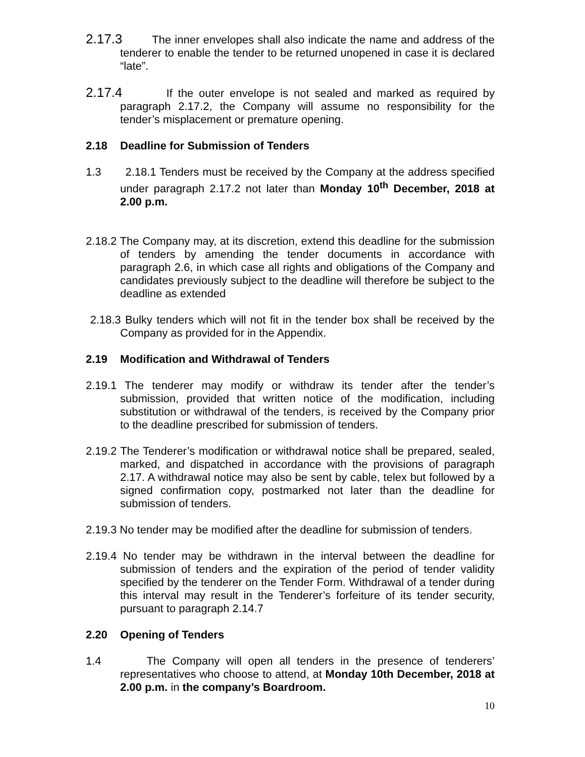2.17.3 The inner envelopes shall also indicate the name and address of the tenderer to enable the tender to be returned unopened in case it is declared “late”.
2.17.4 If the outer envelope is not sealed and marked as required by paragraph 2.17.2, the Company will assume no responsibility for the tender’s misplacement or premature opening.
2.18 Deadline for Submission of Tenders
1.3 2.18.1 Tenders must be received by the Company at the address specified under paragraph 2.17.2 not later than Monday 10<sup>th</sup> December, 2018 at 2.00 p.m.
2.18.2 The Company may, at its discretion, extend this deadline for the submission of tenders by amending the tender documents in accordance with paragraph 2.6, in which case all rights and obligations of the Company and candidates previously subject to the deadline will therefore be subject to the deadline as extended
2.18.3 Bulky tenders which will not fit in the tender box shall be received by the Company as provided for in the Appendix.
2.19 Modification and Withdrawal of Tenders
2.19.1 The tenderer may modify or withdraw its tender after the tender’s submission, provided that written notice of the modification, including substitution or withdrawal of the tenders, is received by the Company prior to the deadline prescribed for submission of tenders.
2.19.2 The Tenderer’s modification or withdrawal notice shall be prepared, sealed, marked, and dispatched in accordance with the provisions of paragraph 2.17. A withdrawal notice may also be sent by cable, telex but followed by a signed confirmation copy, postmarked not later than the deadline for submission of tenders.
2.19.3 No tender may be modified after the deadline for submission of tenders.
2.19.4 No tender may be withdrawn in the interval between the deadline for submission of tenders and the expiration of the period of tender validity specified by the tenderer on the Tender Form. Withdrawal of a tender during this interval may result in the Tenderer’s forfeiture of its tender security, pursuant to paragraph 2.14.7
2.20 Opening of Tenders
1.4 The Company will open all tenders in the presence of tenderers’ representatives who choose to attend, at Monday 10th December, 2018 at 2.00 p.m. in the company’s Boardroom.
10